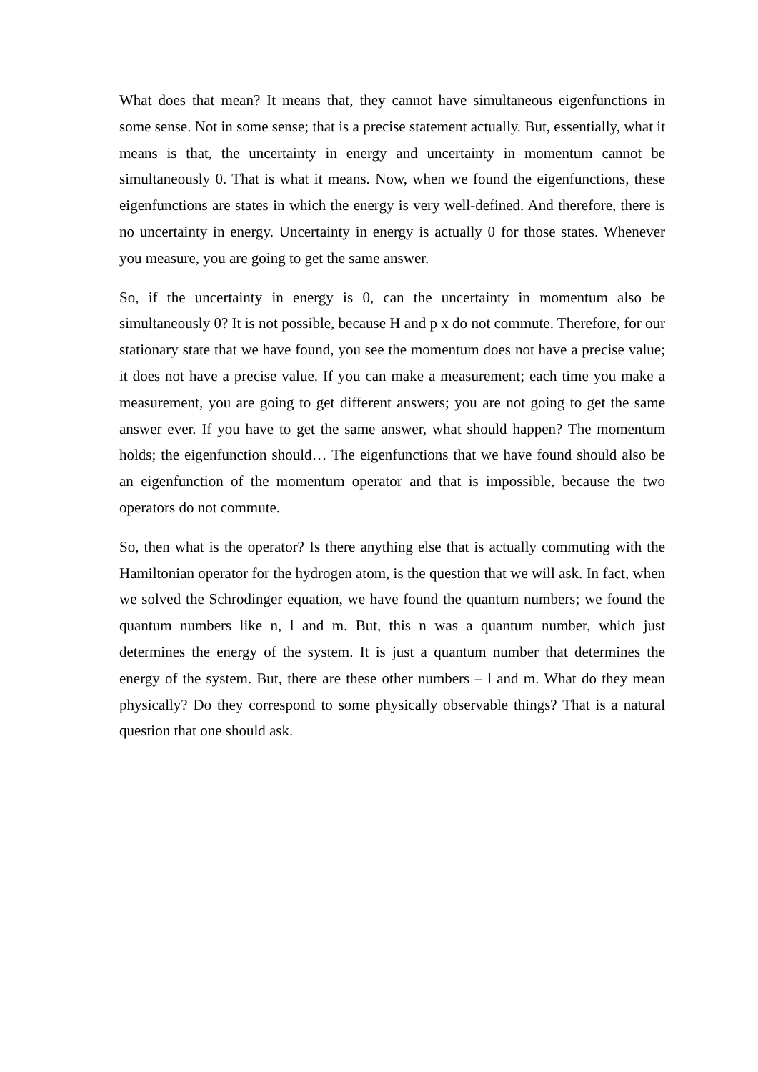What does that mean? It means that, they cannot have simultaneous eigenfunctions in some sense. Not in some sense; that is a precise statement actually. But, essentially, what it means is that, the uncertainty in energy and uncertainty in momentum cannot be simultaneously 0. That is what it means. Now, when we found the eigenfunctions, these eigenfunctions are states in which the energy is very well-defined. And therefore, there is no uncertainty in energy. Uncertainty in energy is actually 0 for those states. Whenever you measure, you are going to get the same answer.
So, if the uncertainty in energy is 0, can the uncertainty in momentum also be simultaneously 0? It is not possible, because H and p x do not commute. Therefore, for our stationary state that we have found, you see the momentum does not have a precise value; it does not have a precise value. If you can make a measurement; each time you make a measurement, you are going to get different answers; you are not going to get the same answer ever. If you have to get the same answer, what should happen? The momentum holds; the eigenfunction should… The eigenfunctions that we have found should also be an eigenfunction of the momentum operator and that is impossible, because the two operators do not commute.
So, then what is the operator? Is there anything else that is actually commuting with the Hamiltonian operator for the hydrogen atom, is the question that we will ask. In fact, when we solved the Schrodinger equation, we have found the quantum numbers; we found the quantum numbers like n, l and m. But, this n was a quantum number, which just determines the energy of the system. It is just a quantum number that determines the energy of the system. But, there are these other numbers – l and m. What do they mean physically? Do they correspond to some physically observable things? That is a natural question that one should ask.